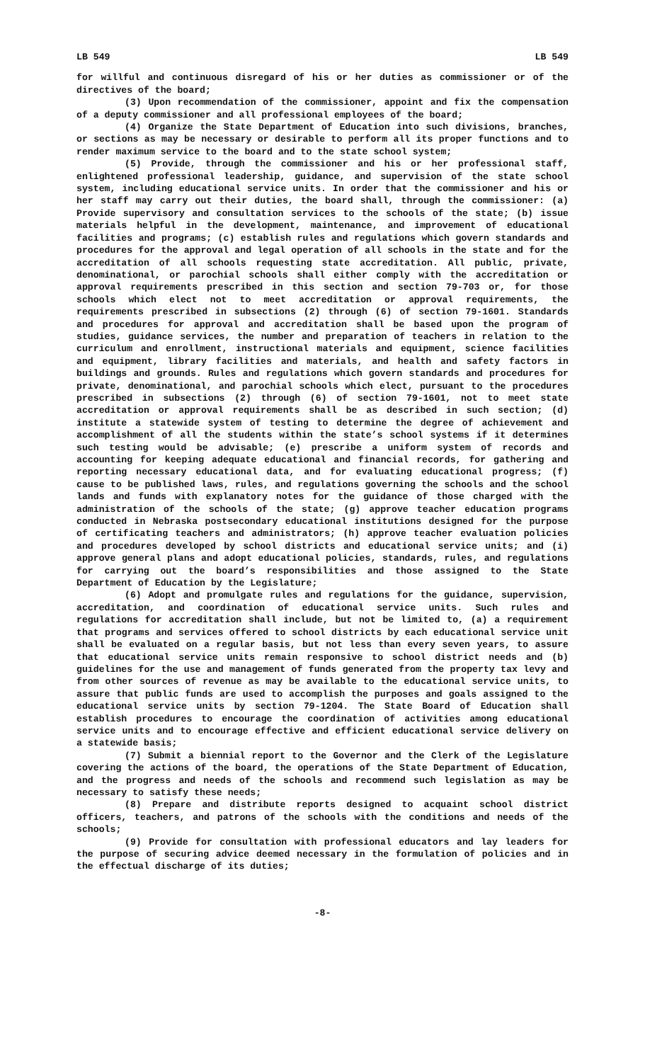LB 549 LB 549
for willful and continuous disregard of his or her duties as commissioner or of the directives of the board;
(3) Upon recommendation of the commissioner, appoint and fix the compensation of a deputy commissioner and all professional employees of the board;
(4) Organize the State Department of Education into such divisions, branches, or sections as may be necessary or desirable to perform all its proper functions and to render maximum service to the board and to the state school system;
(5) Provide, through the commissioner and his or her professional staff, enlightened professional leadership, guidance, and supervision of the state school system, including educational service units. In order that the commissioner and his or her staff may carry out their duties, the board shall, through the commissioner: (a) Provide supervisory and consultation services to the schools of the state; (b) issue materials helpful in the development, maintenance, and improvement of educational facilities and programs; (c) establish rules and regulations which govern standards and procedures for the approval and legal operation of all schools in the state and for the accreditation of all schools requesting state accreditation. All public, private, denominational, or parochial schools shall either comply with the accreditation or approval requirements prescribed in this section and section 79-703 or, for those schools which elect not to meet accreditation or approval requirements, the requirements prescribed in subsections (2) through (6) of section 79-1601. Standards and procedures for approval and accreditation shall be based upon the program of studies, guidance services, the number and preparation of teachers in relation to the curriculum and enrollment, instructional materials and equipment, science facilities and equipment, library facilities and materials, and health and safety factors in buildings and grounds. Rules and regulations which govern standards and procedures for private, denominational, and parochial schools which elect, pursuant to the procedures prescribed in subsections (2) through (6) of section 79-1601, not to meet state accreditation or approval requirements shall be as described in such section; (d) institute a statewide system of testing to determine the degree of achievement and accomplishment of all the students within the state’s school systems if it determines such testing would be advisable; (e) prescribe a uniform system of records and accounting for keeping adequate educational and financial records, for gathering and reporting necessary educational data, and for evaluating educational progress; (f) cause to be published laws, rules, and regulations governing the schools and the school lands and funds with explanatory notes for the guidance of those charged with the administration of the schools of the state; (g) approve teacher education programs conducted in Nebraska postsecondary educational institutions designed for the purpose of certificating teachers and administrators; (h) approve teacher evaluation policies and procedures developed by school districts and educational service units; and (i) approve general plans and adopt educational policies, standards, rules, and regulations for carrying out the board’s responsibilities and those assigned to the State Department of Education by the Legislature;
(6) Adopt and promulgate rules and regulations for the guidance, supervision, accreditation, and coordination of educational service units. Such rules and regulations for accreditation shall include, but not be limited to, (a) a requirement that programs and services offered to school districts by each educational service unit shall be evaluated on a regular basis, but not less than every seven years, to assure that educational service units remain responsive to school district needs and (b) guidelines for the use and management of funds generated from the property tax levy and from other sources of revenue as may be available to the educational service units, to assure that public funds are used to accomplish the purposes and goals assigned to the educational service units by section 79-1204. The State Board of Education shall establish procedures to encourage the coordination of activities among educational service units and to encourage effective and efficient educational service delivery on a statewide basis;
(7) Submit a biennial report to the Governor and the Clerk of the Legislature covering the actions of the board, the operations of the State Department of Education, and the progress and needs of the schools and recommend such legislation as may be necessary to satisfy these needs;
(8) Prepare and distribute reports designed to acquaint school district officers, teachers, and patrons of the schools with the conditions and needs of the schools;
(9) Provide for consultation with professional educators and lay leaders for the purpose of securing advice deemed necessary in the formulation of policies and in the effectual discharge of its duties;
-8-